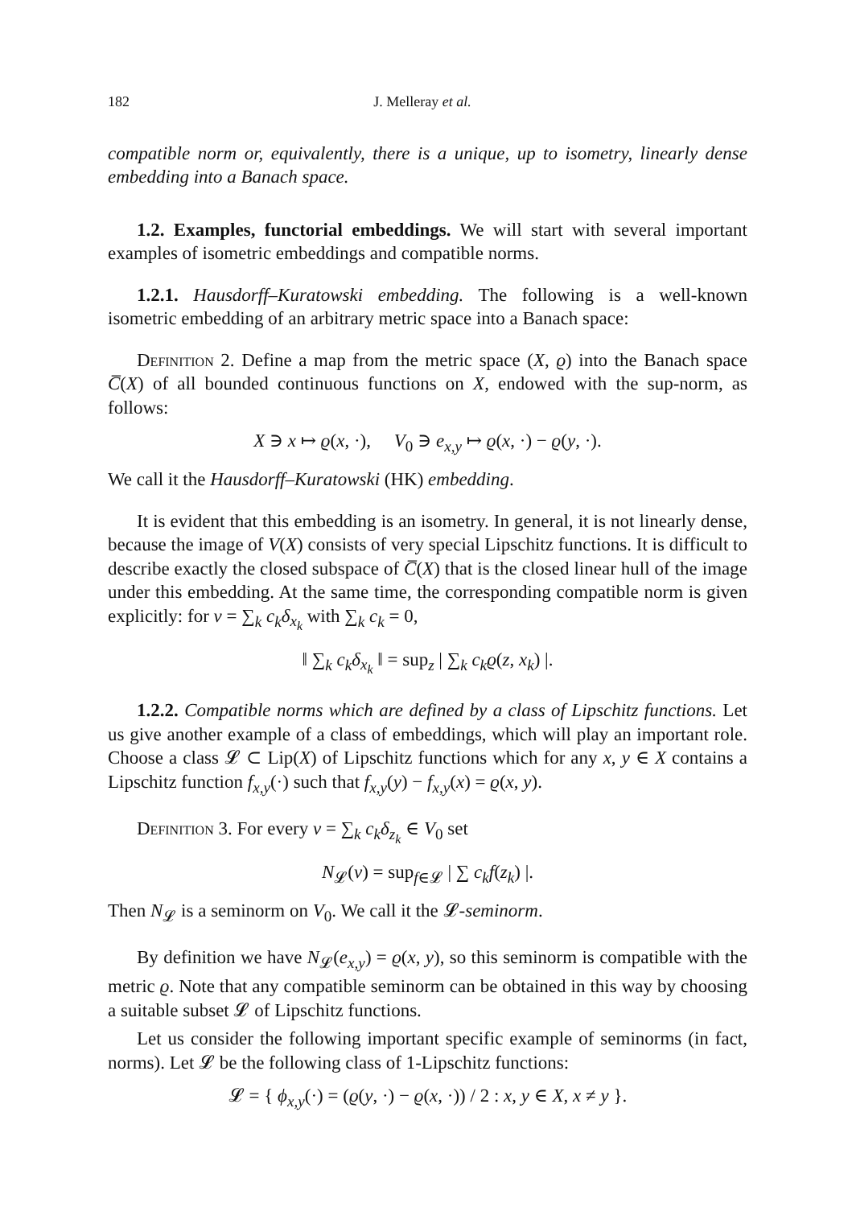182 J. Melleray et al.
compatible norm or, equivalently, there is a unique, up to isometry, linearly dense embedding into a Banach space.
1.2. Examples, functorial embeddings. We will start with several important examples of isometric embeddings and compatible norms.
1.2.1. Hausdorff–Kuratowski embedding. The following is a well-known isometric embedding of an arbitrary metric space into a Banach space:
Definition 2. Define a map from the metric space (X, ϱ) into the Banach space C̅(X) of all bounded continuous functions on X, endowed with the sup-norm, as follows:
X ∋ x ↦ ϱ(x, ·), V<sub>0</sub> ∋ e<sub>x,y</sub> ↦ ϱ(x, ·) − ϱ(y, ·).
We call it the Hausdorff–Kuratowski (HK) embedding.
It is evident that this embedding is an isometry. In general, it is not linearly dense, because the image of V(X) consists of very special Lipschitz functions. It is difficult to describe exactly the closed subspace of C̅(X) that is the closed linear hull of the image under this embedding. At the same time, the corresponding compatible norm is given explicitly: for v = ∑<sub>k</sub> c<sub>k</sub> δ<sub>x<sub>k</sub></sub> with ∑<sub>k</sub> c<sub>k</sub> = 0,
‖ ∑<sub>k</sub> c<sub>k</sub> δ<sub>x<sub>k</sub></sub> ‖ = sup<sub>z</sub> | ∑<sub>k</sub> c<sub>k</sub> ϱ(z, x<sub>k</sub>) |.
1.2.2. Compatible norms which are defined by a class of Lipschitz functions. Let us give another example of a class of embeddings, which will play an important role. Choose a class 𝓛 ⊂ Lip(X) of Lipschitz functions which for any x, y ∈ X contains a Lipschitz function f<sub>x,y</sub>(·) such that f<sub>x,y</sub>(y) − f<sub>x,y</sub>(x) = ϱ(x, y).
Definition 3. For every v = ∑<sub>k</sub> c<sub>k</sub> δ<sub>z<sub>k</sub></sub> ∈ V<sub>0</sub> set
N<sub>𝓛</sub>(v) = sup<sub>f∈𝓛</sub> | ∑ c<sub>k</sub> f(z<sub>k</sub>) |.
Then N<sub>𝓛</sub> is a seminorm on V<sub>0</sub>. We call it the 𝓛-seminorm.
By definition we have N<sub>𝓛</sub>(e<sub>x,y</sub>) = ϱ(x, y), so this seminorm is compatible with the metric ϱ. Note that any compatible seminorm can be obtained in this way by choosing a suitable subset 𝓛 of Lipschitz functions.
Let us consider the following important specific example of seminorms (in fact, norms). Let 𝓛 be the following class of 1-Lipschitz functions:
𝓛 = { ϕ<sub>x,y</sub>(·) = (ϱ(y, ·) − ϱ(x, ·)) / 2 : x, y ∈ X, x ≠ y }.